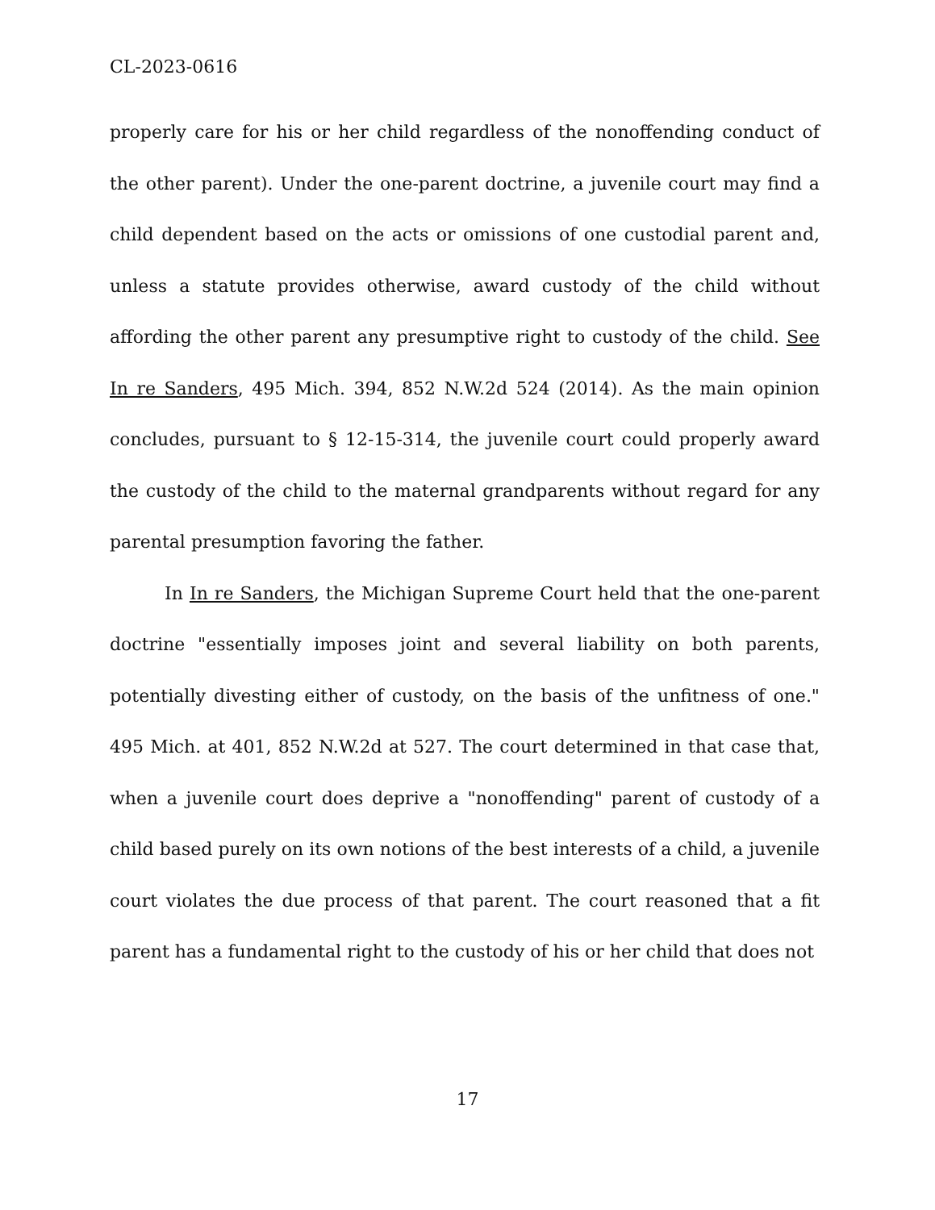CL-2023-0616
properly care for his or her child regardless of the nonoffending conduct of the other parent). Under the one-parent doctrine, a juvenile court may find a child dependent based on the acts or omissions of one custodial parent and, unless a statute provides otherwise, award custody of the child without affording the other parent any presumptive right to custody of the child. See In re Sanders, 495 Mich. 394, 852 N.W.2d 524 (2014). As the main opinion concludes, pursuant to § 12-15-314, the juvenile court could properly award the custody of the child to the maternal grandparents without regard for any parental presumption favoring the father.
In In re Sanders, the Michigan Supreme Court held that the one-parent doctrine "essentially imposes joint and several liability on both parents, potentially divesting either of custody, on the basis of the unfitness of one." 495 Mich. at 401, 852 N.W.2d at 527. The court determined in that case that, when a juvenile court does deprive a "nonoffending" parent of custody of a child based purely on its own notions of the best interests of a child, a juvenile court violates the due process of that parent. The court reasoned that a fit parent has a fundamental right to the custody of his or her child that does not
17